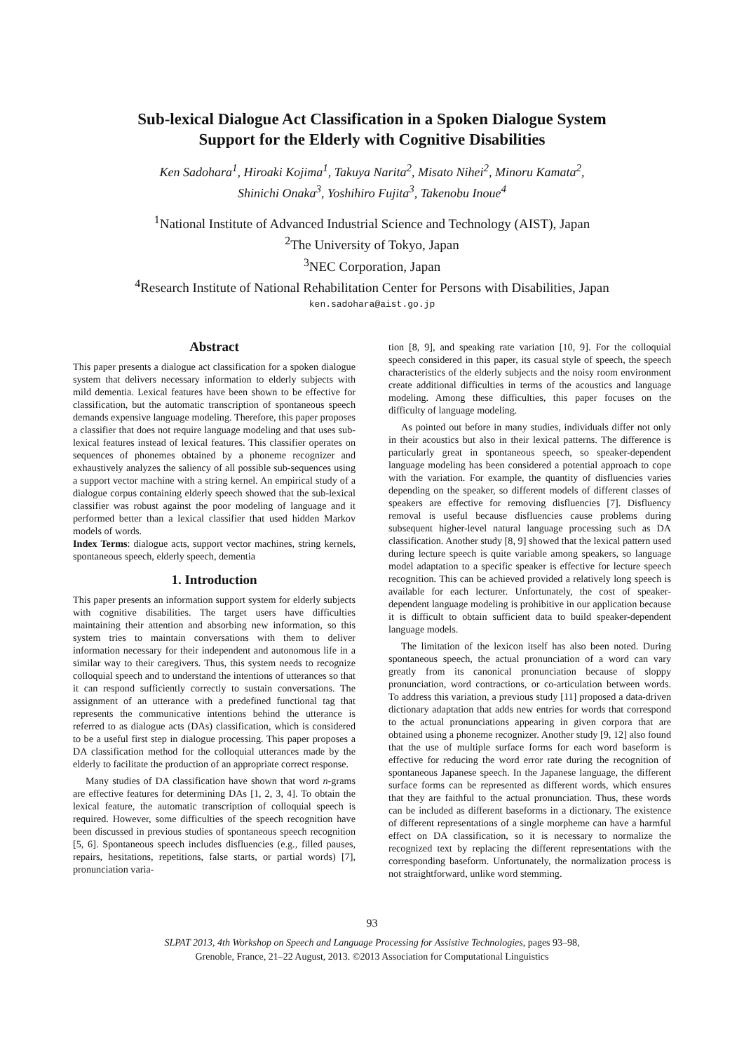Sub-lexical Dialogue Act Classification in a Spoken Dialogue System
Support for the Elderly with Cognitive Disabilities
Ken Sadohara<sup>1</sup>, Hiroaki Kojima<sup>1</sup>, Takuya Narita<sup>2</sup>, Misato Nihei<sup>2</sup>, Minoru Kamata<sup>2</sup>,
Shinichi Onaka<sup>3</sup>, Yoshihiro Fujita<sup>3</sup>, Takenobu Inoue<sup>4</sup>
<sup>1</sup> National Institute of Advanced Industrial Science and Technology (AIST), Japan
<sup>2</sup> The University of Tokyo, Japan
<sup>3</sup> NEC Corporation, Japan
<sup>4</sup> Research Institute of National Rehabilitation Center for Persons with Disabilities, Japan
ken.sadohara@aist.go.jp
Abstract
This paper presents a dialogue act classification for a spoken dialogue system that delivers necessary information to elderly subjects with mild dementia. Lexical features have been shown to be effective for classification, but the automatic transcription of spontaneous speech demands expensive language modeling. Therefore, this paper proposes a classifier that does not require language modeling and that uses sub-lexical features instead of lexical features. This classifier operates on sequences of phonemes obtained by a phoneme recognizer and exhaustively analyzes the saliency of all possible sub-sequences using a support vector machine with a string kernel. An empirical study of a dialogue corpus containing elderly speech showed that the sub-lexical classifier was robust against the poor modeling of language and it performed better than a lexical classifier that used hidden Markov models of words.
Index Terms: dialogue acts, support vector machines, string kernels, spontaneous speech, elderly speech, dementia
1. Introduction
This paper presents an information support system for elderly subjects with cognitive disabilities. The target users have difficulties maintaining their attention and absorbing new information, so this system tries to maintain conversations with them to deliver information necessary for their independent and autonomous life in a similar way to their caregivers. Thus, this system needs to recognize colloquial speech and to understand the intentions of utterances so that it can respond sufficiently correctly to sustain conversations. The assignment of an utterance with a predefined functional tag that represents the communicative intentions behind the utterance is referred to as dialogue acts (DAs) classification, which is considered to be a useful first step in dialogue processing. This paper proposes a DA classification method for the colloquial utterances made by the elderly to facilitate the production of an appropriate correct response.
Many studies of DA classification have shown that word n-grams are effective features for determining DAs [1, 2, 3, 4]. To obtain the lexical feature, the automatic transcription of colloquial speech is required. However, some difficulties of the speech recognition have been discussed in previous studies of spontaneous speech recognition [5, 6]. Spontaneous speech includes disfluencies (e.g., filled pauses, repairs, hesitations, repetitions, false starts, or partial words) [7], pronunciation varia-
tion [8, 9], and speaking rate variation [10, 9]. For the colloquial speech considered in this paper, its casual style of speech, the speech characteristics of the elderly subjects and the noisy room environment create additional difficulties in terms of the acoustics and language modeling. Among these difficulties, this paper focuses on the difficulty of language modeling.
As pointed out before in many studies, individuals differ not only in their acoustics but also in their lexical patterns. The difference is particularly great in spontaneous speech, so speaker-dependent language modeling has been considered a potential approach to cope with the variation. For example, the quantity of disfluencies varies depending on the speaker, so different models of different classes of speakers are effective for removing disfluencies [7]. Disfluency removal is useful because disfluencies cause problems during subsequent higher-level natural language processing such as DA classification. Another study [8, 9] showed that the lexical pattern used during lecture speech is quite variable among speakers, so language model adaptation to a specific speaker is effective for lecture speech recognition. This can be achieved provided a relatively long speech is available for each lecturer. Unfortunately, the cost of speaker-dependent language modeling is prohibitive in our application because it is difficult to obtain sufficient data to build speaker-dependent language models.
The limitation of the lexicon itself has also been noted. During spontaneous speech, the actual pronunciation of a word can vary greatly from its canonical pronunciation because of sloppy pronunciation, word contractions, or co-articulation between words. To address this variation, a previous study [11] proposed a data-driven dictionary adaptation that adds new entries for words that correspond to the actual pronunciations appearing in given corpora that are obtained using a phoneme recognizer. Another study [9, 12] also found that the use of multiple surface forms for each word baseform is effective for reducing the word error rate during the recognition of spontaneous Japanese speech. In the Japanese language, the different surface forms can be represented as different words, which ensures that they are faithful to the actual pronunciation. Thus, these words can be included as different baseforms in a dictionary. The existence of different representations of a single morpheme can have a harmful effect on DA classification, so it is necessary to normalize the recognized text by replacing the different representations with the corresponding baseform. Unfortunately, the normalization process is not straightforward, unlike word stemming.
93
SLPAT 2013, 4th Workshop on Speech and Language Processing for Assistive Technologies, pages 93–98,
Grenoble, France, 21–22 August, 2013. ©2013 Association for Computational Linguistics